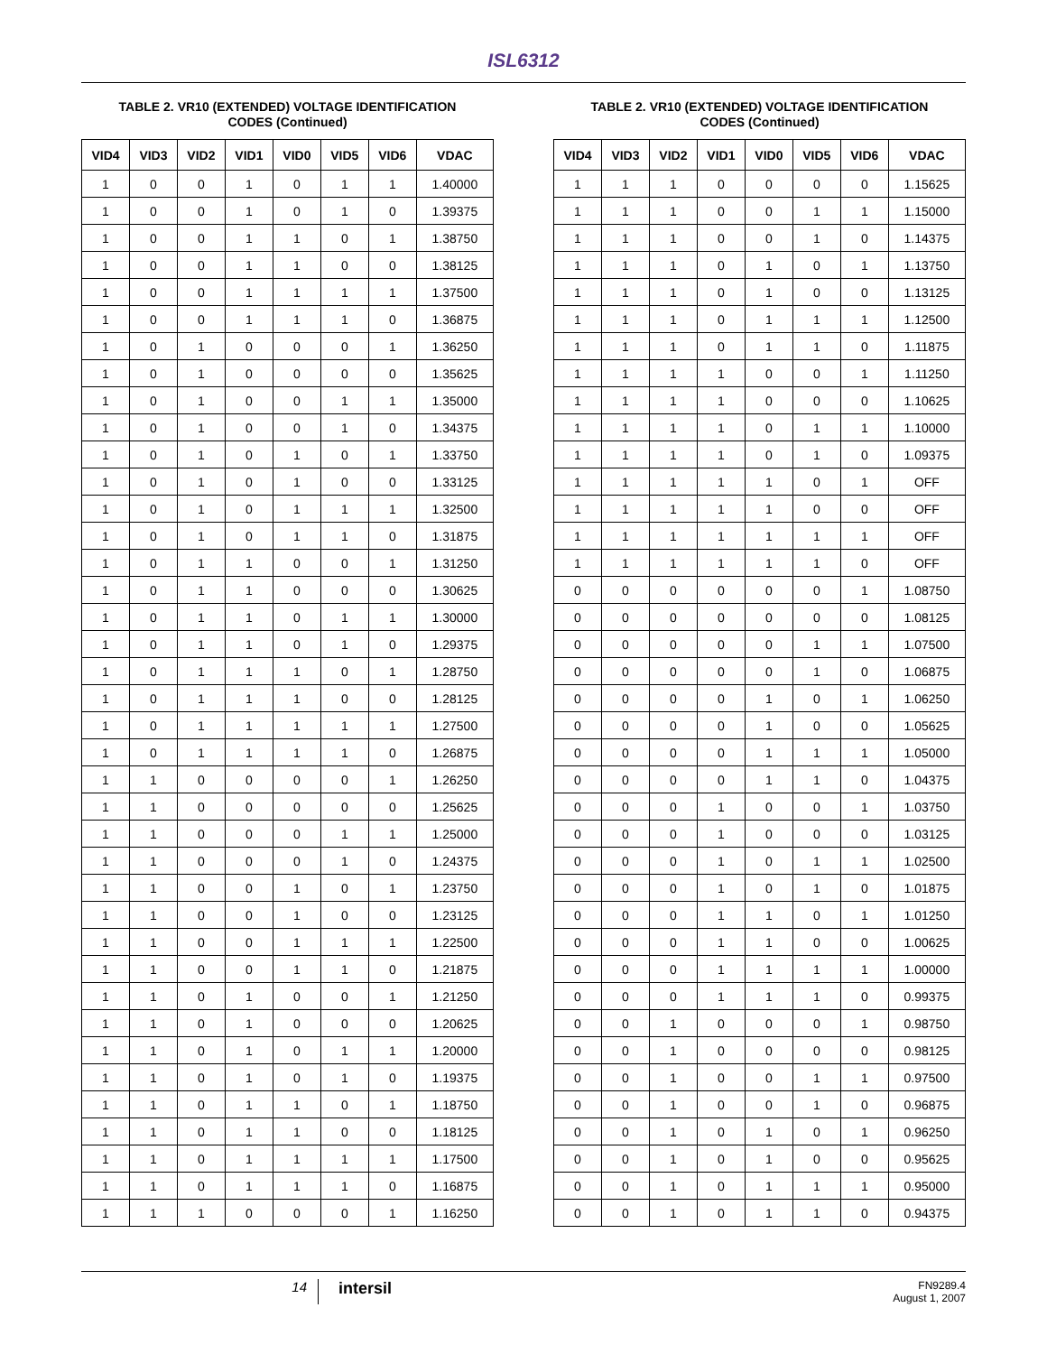ISL6312
TABLE 2. VR10 (EXTENDED) VOLTAGE IDENTIFICATION
CODES (Continued)
| VID4 | VID3 | VID2 | VID1 | VID0 | VID5 | VID6 | VDAC |
| --- | --- | --- | --- | --- | --- | --- | --- |
| 1 | 0 | 0 | 1 | 0 | 1 | 1 | 1.40000 |
| 1 | 0 | 0 | 1 | 0 | 1 | 0 | 1.39375 |
| 1 | 0 | 0 | 1 | 1 | 0 | 1 | 1.38750 |
| 1 | 0 | 0 | 1 | 1 | 0 | 0 | 1.38125 |
| 1 | 0 | 0 | 1 | 1 | 1 | 1 | 1.37500 |
| 1 | 0 | 0 | 1 | 1 | 1 | 0 | 1.36875 |
| 1 | 0 | 1 | 0 | 0 | 0 | 1 | 1.36250 |
| 1 | 0 | 1 | 0 | 0 | 0 | 0 | 1.35625 |
| 1 | 0 | 1 | 0 | 0 | 1 | 1 | 1.35000 |
| 1 | 0 | 1 | 0 | 0 | 1 | 0 | 1.34375 |
| 1 | 0 | 1 | 0 | 1 | 0 | 1 | 1.33750 |
| 1 | 0 | 1 | 0 | 1 | 0 | 0 | 1.33125 |
| 1 | 0 | 1 | 0 | 1 | 1 | 1 | 1.32500 |
| 1 | 0 | 1 | 0 | 1 | 1 | 0 | 1.31875 |
| 1 | 0 | 1 | 1 | 0 | 0 | 1 | 1.31250 |
| 1 | 0 | 1 | 1 | 0 | 0 | 0 | 1.30625 |
| 1 | 0 | 1 | 1 | 0 | 1 | 1 | 1.30000 |
| 1 | 0 | 1 | 1 | 0 | 1 | 0 | 1.29375 |
| 1 | 0 | 1 | 1 | 1 | 0 | 1 | 1.28750 |
| 1 | 0 | 1 | 1 | 1 | 0 | 0 | 1.28125 |
| 1 | 0 | 1 | 1 | 1 | 1 | 1 | 1.27500 |
| 1 | 0 | 1 | 1 | 1 | 1 | 0 | 1.26875 |
| 1 | 1 | 0 | 0 | 0 | 0 | 1 | 1.26250 |
| 1 | 1 | 0 | 0 | 0 | 0 | 0 | 1.25625 |
| 1 | 1 | 0 | 0 | 0 | 1 | 1 | 1.25000 |
| 1 | 1 | 0 | 0 | 0 | 1 | 0 | 1.24375 |
| 1 | 1 | 0 | 0 | 1 | 0 | 1 | 1.23750 |
| 1 | 1 | 0 | 0 | 1 | 0 | 0 | 1.23125 |
| 1 | 1 | 0 | 0 | 1 | 1 | 1 | 1.22500 |
| 1 | 1 | 0 | 0 | 1 | 1 | 0 | 1.21875 |
| 1 | 1 | 0 | 1 | 0 | 0 | 1 | 1.21250 |
| 1 | 1 | 0 | 1 | 0 | 0 | 0 | 1.20625 |
| 1 | 1 | 0 | 1 | 0 | 1 | 1 | 1.20000 |
| 1 | 1 | 0 | 1 | 0 | 1 | 0 | 1.19375 |
| 1 | 1 | 0 | 1 | 1 | 0 | 1 | 1.18750 |
| 1 | 1 | 0 | 1 | 1 | 0 | 0 | 1.18125 |
| 1 | 1 | 0 | 1 | 1 | 1 | 1 | 1.17500 |
| 1 | 1 | 0 | 1 | 1 | 1 | 0 | 1.16875 |
| 1 | 1 | 1 | 0 | 0 | 0 | 1 | 1.16250 |
TABLE 2. VR10 (EXTENDED) VOLTAGE IDENTIFICATION
CODES (Continued)
| VID4 | VID3 | VID2 | VID1 | VID0 | VID5 | VID6 | VDAC |
| --- | --- | --- | --- | --- | --- | --- | --- |
| 1 | 1 | 1 | 0 | 0 | 0 | 0 | 1.15625 |
| 1 | 1 | 1 | 0 | 0 | 1 | 1 | 1.15000 |
| 1 | 1 | 1 | 0 | 0 | 1 | 0 | 1.14375 |
| 1 | 1 | 1 | 0 | 1 | 0 | 1 | 1.13750 |
| 1 | 1 | 1 | 0 | 1 | 0 | 0 | 1.13125 |
| 1 | 1 | 1 | 0 | 1 | 1 | 1 | 1.12500 |
| 1 | 1 | 1 | 0 | 1 | 1 | 0 | 1.11875 |
| 1 | 1 | 1 | 1 | 0 | 0 | 1 | 1.11250 |
| 1 | 1 | 1 | 1 | 0 | 0 | 0 | 1.10625 |
| 1 | 1 | 1 | 1 | 0 | 1 | 1 | 1.10000 |
| 1 | 1 | 1 | 1 | 0 | 1 | 0 | 1.09375 |
| 1 | 1 | 1 | 1 | 1 | 0 | 1 | OFF |
| 1 | 1 | 1 | 1 | 1 | 0 | 0 | OFF |
| 1 | 1 | 1 | 1 | 1 | 1 | 1 | OFF |
| 1 | 1 | 1 | 1 | 1 | 1 | 0 | OFF |
| 0 | 0 | 0 | 0 | 0 | 0 | 1 | 1.08750 |
| 0 | 0 | 0 | 0 | 0 | 0 | 0 | 1.08125 |
| 0 | 0 | 0 | 0 | 0 | 1 | 1 | 1.07500 |
| 0 | 0 | 0 | 0 | 0 | 1 | 0 | 1.06875 |
| 0 | 0 | 0 | 0 | 1 | 0 | 1 | 1.06250 |
| 0 | 0 | 0 | 0 | 1 | 0 | 0 | 1.05625 |
| 0 | 0 | 0 | 0 | 1 | 1 | 1 | 1.05000 |
| 0 | 0 | 0 | 0 | 1 | 1 | 0 | 1.04375 |
| 0 | 0 | 0 | 1 | 0 | 0 | 1 | 1.03750 |
| 0 | 0 | 0 | 1 | 0 | 0 | 0 | 1.03125 |
| 0 | 0 | 0 | 1 | 0 | 1 | 1 | 1.02500 |
| 0 | 0 | 0 | 1 | 0 | 1 | 0 | 1.01875 |
| 0 | 0 | 0 | 1 | 1 | 0 | 1 | 1.01250 |
| 0 | 0 | 0 | 1 | 1 | 0 | 0 | 1.00625 |
| 0 | 0 | 0 | 1 | 1 | 1 | 1 | 1.00000 |
| 0 | 0 | 0 | 1 | 1 | 1 | 0 | 0.99375 |
| 0 | 0 | 1 | 0 | 0 | 0 | 1 | 0.98750 |
| 0 | 0 | 1 | 0 | 0 | 0 | 0 | 0.98125 |
| 0 | 0 | 1 | 0 | 0 | 1 | 1 | 0.97500 |
| 0 | 0 | 1 | 0 | 0 | 1 | 0 | 0.96875 |
| 0 | 0 | 1 | 0 | 1 | 0 | 1 | 0.96250 |
| 0 | 0 | 1 | 0 | 1 | 0 | 0 | 0.95625 |
| 0 | 0 | 1 | 0 | 1 | 1 | 1 | 0.95000 |
| 0 | 0 | 1 | 0 | 1 | 1 | 0 | 0.94375 |
14
intersil
FN9289.4
August 1, 2007